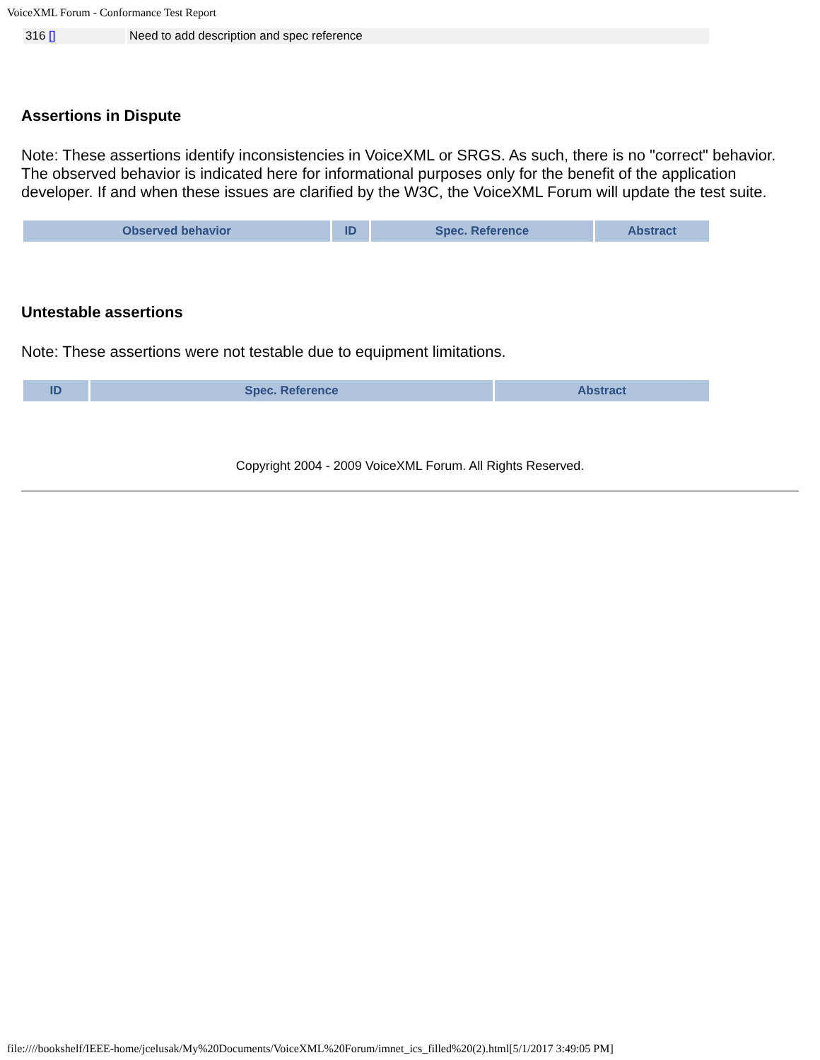VoiceXML Forum - Conformance Test Report
| 316 [] | Need to add description and spec reference |
Assertions in Dispute
Note: These assertions identify inconsistencies in VoiceXML or SRGS. As such, there is no "correct" behavior. The observed behavior is indicated here for informational purposes only for the benefit of the application developer. If and when these issues are clarified by the W3C, the VoiceXML Forum will update the test suite.
| Observed behavior | ID | Spec. Reference | Abstract |
| --- | --- | --- | --- |
Untestable assertions
Note: These assertions were not testable due to equipment limitations.
| ID | Spec. Reference | Abstract |
| --- | --- | --- |
Copyright 2004 - 2009 VoiceXML Forum. All Rights Reserved.
file:////bookshelf/IEEE-home/jcelusak/My%20Documents/VoiceXML%20Forum/imnet_ics_filled%20(2).html[5/1/2017 3:49:05 PM]